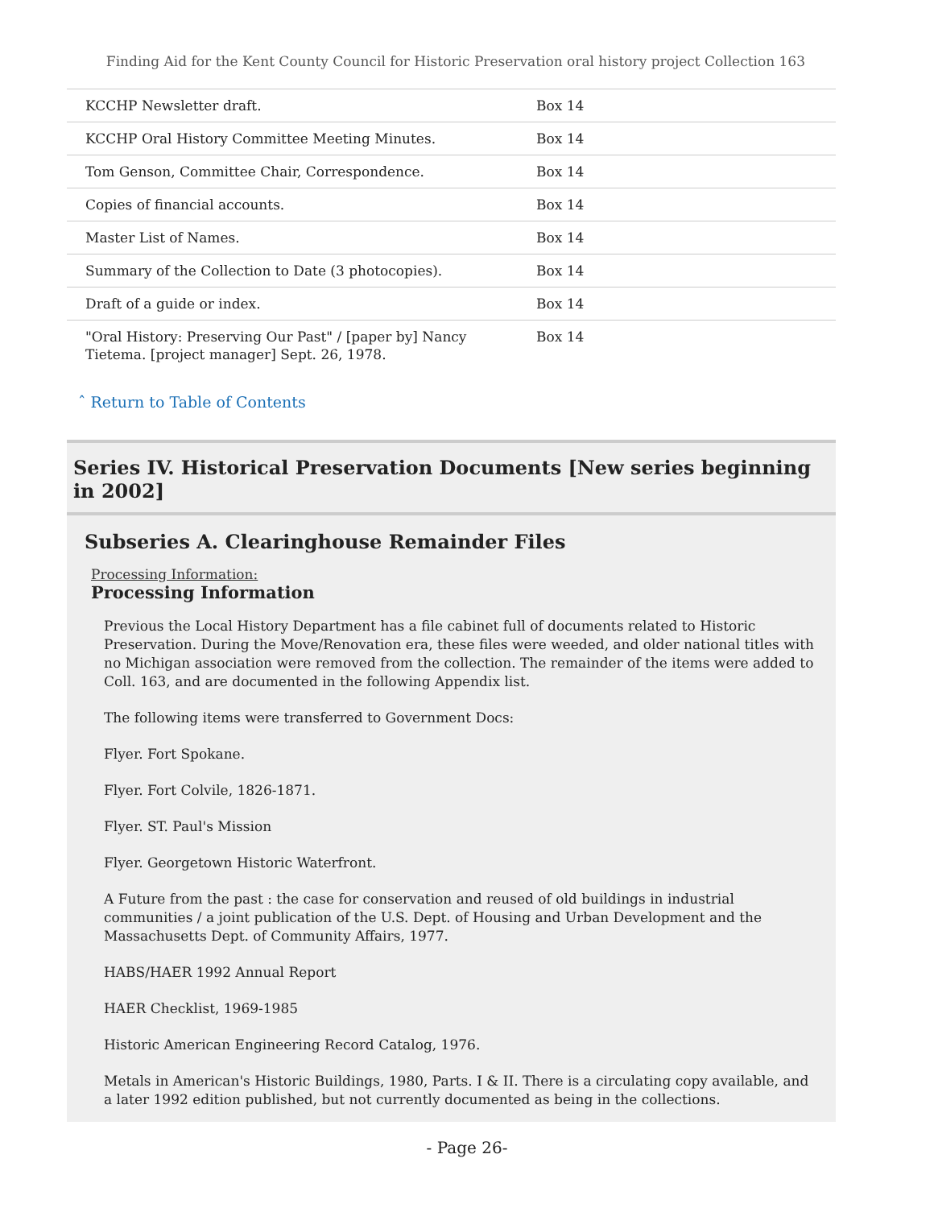Finding Aid for the Kent County Council for Historic Preservation oral history project Collection 163
| KCCHP Newsletter draft. | Box 14 |
| KCCHP Oral History Committee Meeting Minutes. | Box 14 |
| Tom Genson, Committee Chair, Correspondence. | Box 14 |
| Copies of financial accounts. | Box 14 |
| Master List of Names. | Box 14 |
| Summary of the Collection to Date (3 photocopies). | Box 14 |
| Draft of a guide or index. | Box 14 |
| "Oral History: Preserving Our Past" / [paper by] Nancy Tietema. [project manager] Sept. 26, 1978. | Box 14 |
ˆ Return to Table of Contents
Series IV. Historical Preservation Documents [New series beginning in 2002]
Subseries A. Clearinghouse Remainder Files
Processing Information:
Processing Information
Previous the Local History Department has a file cabinet full of documents related to Historic Preservation. During the Move/Renovation era, these files were weeded, and older national titles with no Michigan association were removed from the collection. The remainder of the items were added to Coll. 163, and are documented in the following Appendix list.
The following items were transferred to Government Docs:
Flyer. Fort Spokane.
Flyer. Fort Colvile, 1826-1871.
Flyer. ST. Paul's Mission
Flyer. Georgetown Historic Waterfront.
A Future from the past : the case for conservation and reused of old buildings in industrial communities / a joint publication of the U.S. Dept. of Housing and Urban Development and the Massachusetts Dept. of Community Affairs, 1977.
HABS/HAER 1992 Annual Report
HAER Checklist, 1969-1985
Historic American Engineering Record Catalog, 1976.
Metals in American's Historic Buildings, 1980, Parts. I & II. There is a circulating copy available, and a later 1992 edition published, but not currently documented as being in the collections.
- Page 26-